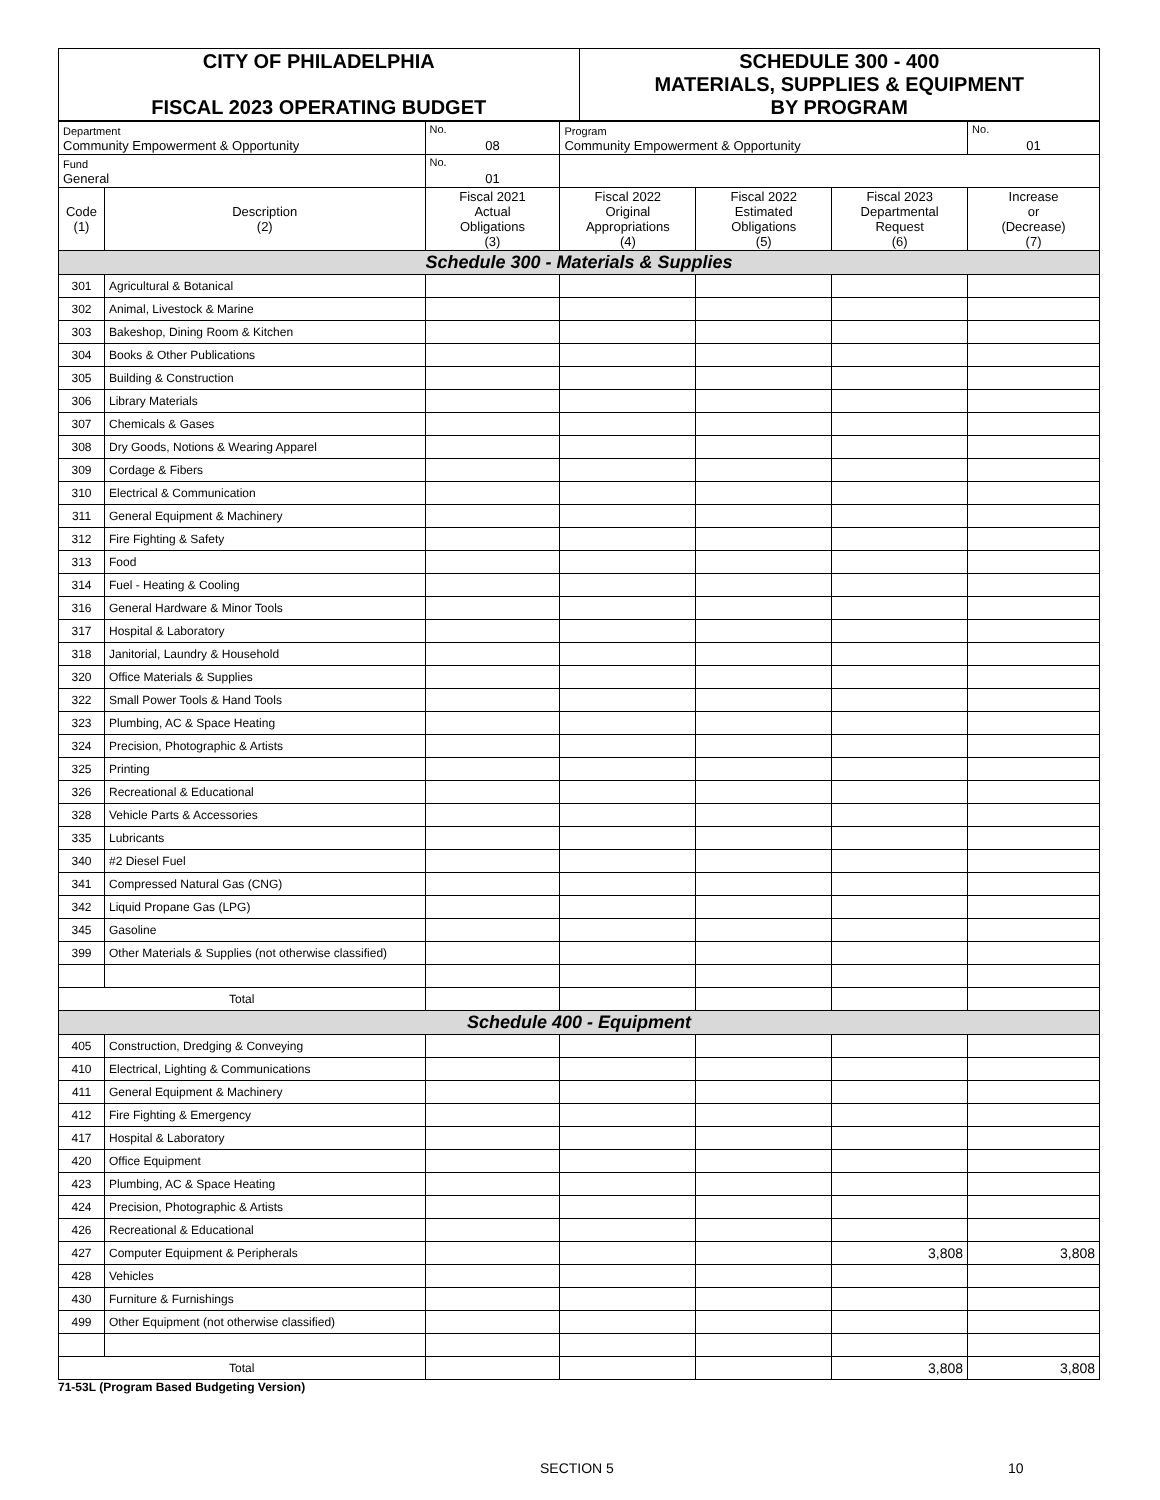| CITY OF PHILADELPHIA FISCAL 2023 OPERATING BUDGET | SCHEDULE 300 - 400 MATERIALS, SUPPLIES & EQUIPMENT BY PROGRAM |
| Department Community Empowerment & Opportunity | | No. 08 | Program Community Empowerment & Opportunity | | | No. 01 |
| Fund General | | No. 01 | | | | |
| Code (1) | Description (2) | Fiscal 2021 Actual Obligations (3) | Fiscal 2022 Original Appropriations (4) | Fiscal 2022 Estimated Obligations (5) | Fiscal 2023 Departmental Request (6) | Increase or (Decrease) (7) |
| Schedule 300 - Materials & Supplies | | | | | | |
| 301 | Agricultural & Botanical | | | | | |
| 302 | Animal, Livestock & Marine | | | | | |
| 303 | Bakeshop, Dining Room & Kitchen | | | | | |
| 304 | Books & Other Publications | | | | | |
| 305 | Building & Construction | | | | | |
| 306 | Library Materials | | | | | |
| 307 | Chemicals & Gases | | | | | |
| 308 | Dry Goods, Notions & Wearing Apparel | | | | | |
| 309 | Cordage & Fibers | | | | | |
| 310 | Electrical & Communication | | | | | |
| 311 | General Equipment & Machinery | | | | | |
| 312 | Fire Fighting & Safety | | | | | |
| 313 | Food | | | | | |
| 314 | Fuel - Heating & Cooling | | | | | |
| 316 | General Hardware & Minor Tools | | | | | |
| 317 | Hospital & Laboratory | | | | | |
| 318 | Janitorial, Laundry & Household | | | | | |
| 320 | Office Materials & Supplies | | | | | |
| 322 | Small Power Tools & Hand Tools | | | | | |
| 323 | Plumbing, AC & Space Heating | | | | | |
| 324 | Precision, Photographic & Artists | | | | | |
| 325 | Printing | | | | | |
| 326 | Recreational & Educational | | | | | |
| 328 | Vehicle Parts & Accessories | | | | | |
| 335 | Lubricants | | | | | |
| 340 | #2 Diesel Fuel | | | | | |
| 341 | Compressed Natural Gas (CNG) | | | | | |
| 342 | Liquid Propane Gas (LPG) | | | | | |
| 345 | Gasoline | | | | | |
| 399 | Other Materials & Supplies (not otherwise classified) | | | | | |
| Total | | | | | | |
| Schedule 400 - Equipment | | | | | | |
| 405 | Construction, Dredging & Conveying | | | | | |
| 410 | Electrical, Lighting & Communications | | | | | |
| 411 | General Equipment & Machinery | | | | | |
| 412 | Fire Fighting & Emergency | | | | | |
| 417 | Hospital & Laboratory | | | | | |
| 420 | Office Equipment | | | | | |
| 423 | Plumbing, AC & Space Heating | | | | | |
| 424 | Precision, Photographic & Artists | | | | | |
| 426 | Recreational & Educational | | | | | |
| 427 | Computer Equipment & Peripherals | | | | 3,808 | 3,808 |
| 428 | Vehicles | | | | | |
| 430 | Furniture & Furnishings | | | | | |
| 499 | Other Equipment (not otherwise classified) | | | | | |
| Total | | | | | 3,808 | 3,808 |
71-53L (Program Based Budgeting Version)
SECTION 5 10